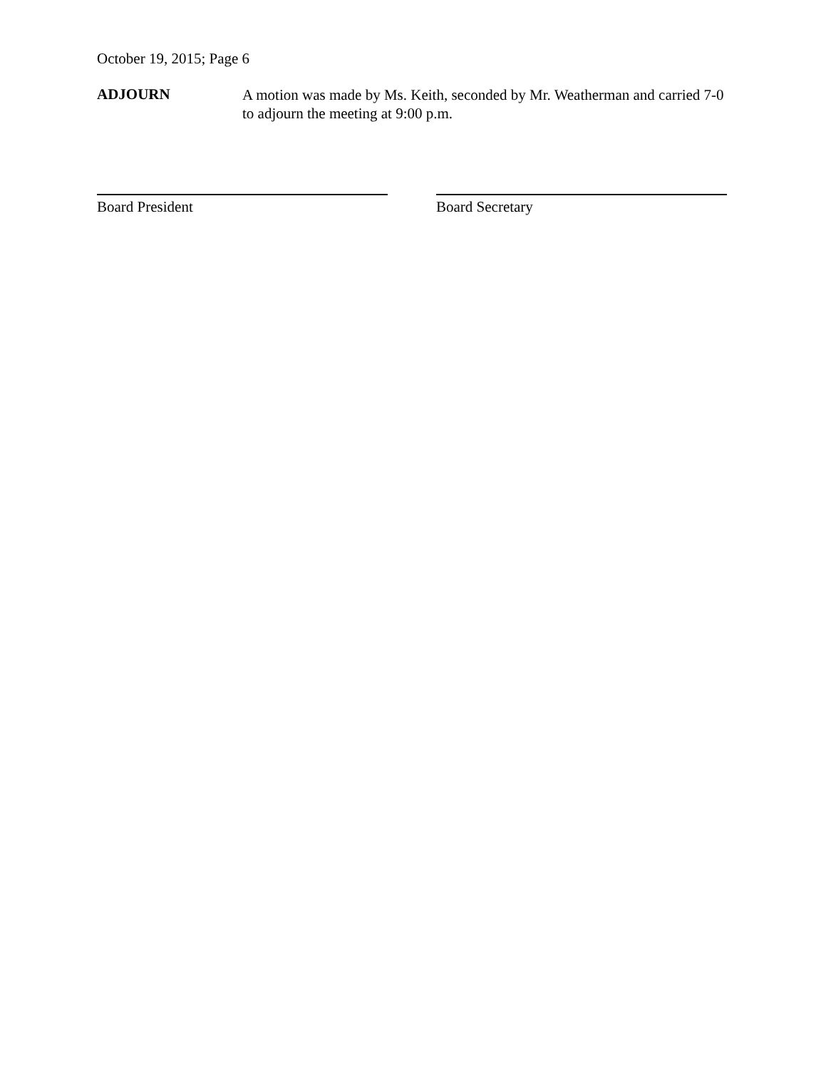October 19, 2015; Page 6
ADJOURN
A motion was made by Ms. Keith, seconded by Mr. Weatherman and carried 7-0 to adjourn the meeting at 9:00 p.m.
Board President Board Secretary